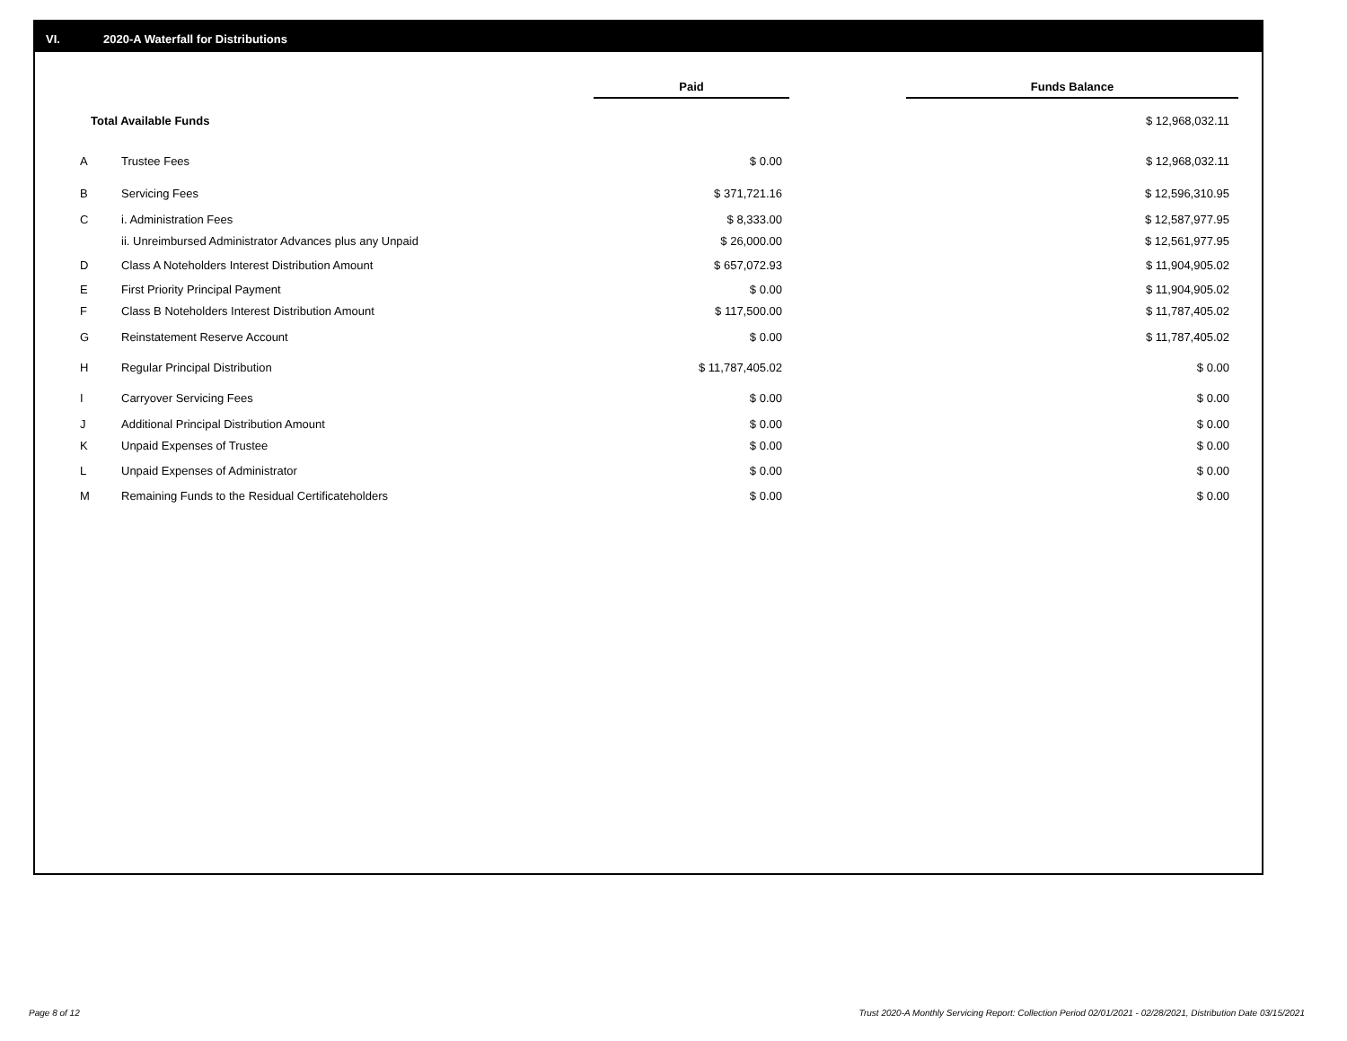VI. 2020-A Waterfall for Distributions
| | | | Paid | | Funds Balance |
| --- | --- | --- | --- | --- | --- |
| Total Available Funds | | | | | $ 12,968,032.11 |
| A | Trustee Fees | | $ 0.00 | | $ 12,968,032.11 |
| B | Servicing Fees | | $ 371,721.16 | | $ 12,596,310.95 |
| C | i. Administration Fees | | $ 8,333.00 | | $ 12,587,977.95 |
| | ii. Unreimbursed Administrator Advances plus any Unpaid | | $ 26,000.00 | | $ 12,561,977.95 |
| D | Class A Noteholders Interest Distribution Amount | | $ 657,072.93 | | $ 11,904,905.02 |
| E | First Priority Principal Payment | | $ 0.00 | | $ 11,904,905.02 |
| F | Class B Noteholders Interest Distribution Amount | | $ 117,500.00 | | $ 11,787,405.02 |
| G | Reinstatement Reserve Account | | $ 0.00 | | $ 11,787,405.02 |
| H | Regular Principal Distribution | | $ 11,787,405.02 | | $ 0.00 |
| I | Carryover Servicing Fees | | $ 0.00 | | $ 0.00 |
| J | Additional Principal Distribution Amount | | $ 0.00 | | $ 0.00 |
| K | Unpaid Expenses of Trustee | | $ 0.00 | | $ 0.00 |
| L | Unpaid Expenses of Administrator | | $ 0.00 | | $ 0.00 |
| M | Remaining Funds to the Residual Certificateholders | | $ 0.00 | | $ 0.00 |
Page 8 of 12
Trust 2020-A Monthly Servicing Report: Collection Period 02/01/2021 - 02/28/2021, Distribution Date 03/15/2021